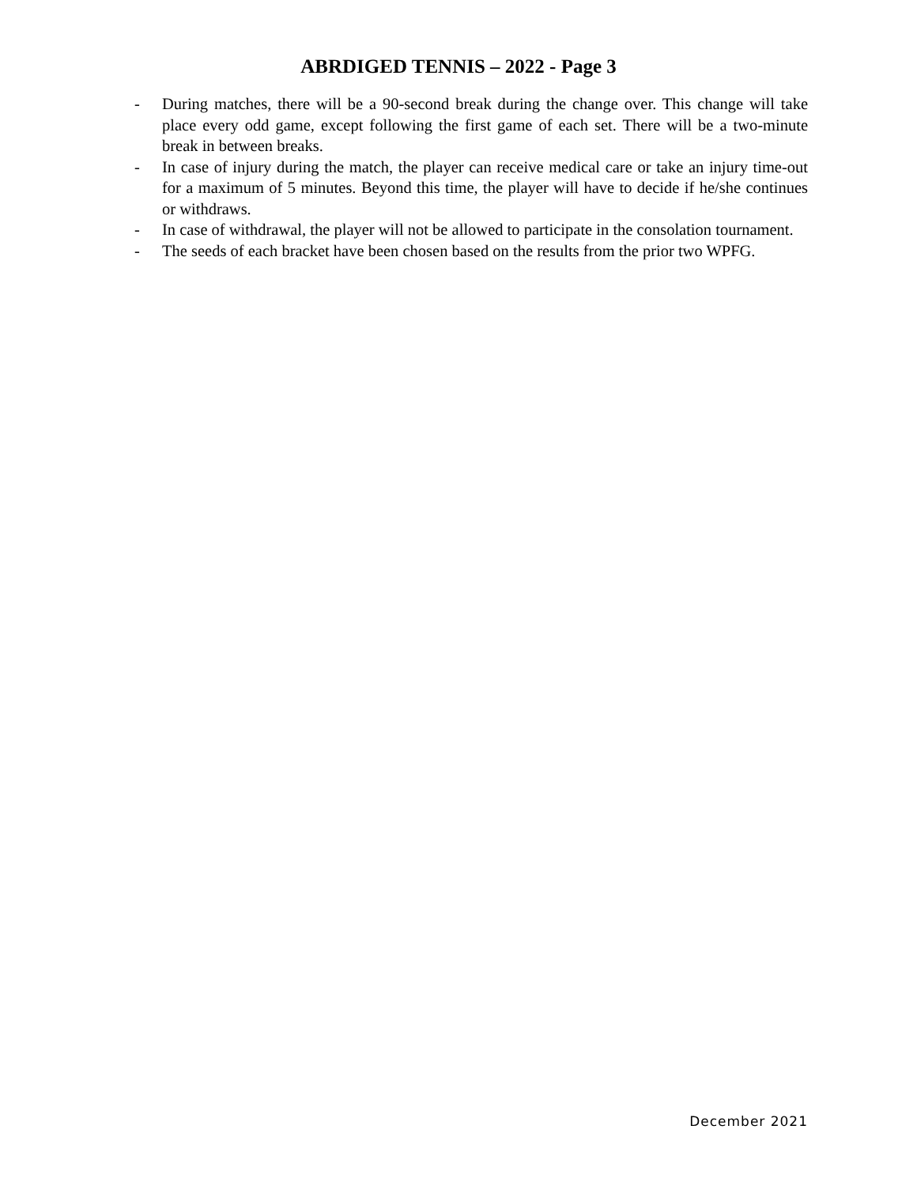ABRDIGED TENNIS – 2022 - Page 3
- During matches, there will be a 90-second break during the change over. This change will take place every odd game, except following the first game of each set. There will be a two-minute break in between breaks.
- In case of injury during the match, the player can receive medical care or take an injury time-out for a maximum of 5 minutes. Beyond this time, the player will have to decide if he/she continues or withdraws.
- In case of withdrawal, the player will not be allowed to participate in the consolation tournament.
- The seeds of each bracket have been chosen based on the results from the prior two WPFG.
December 2021